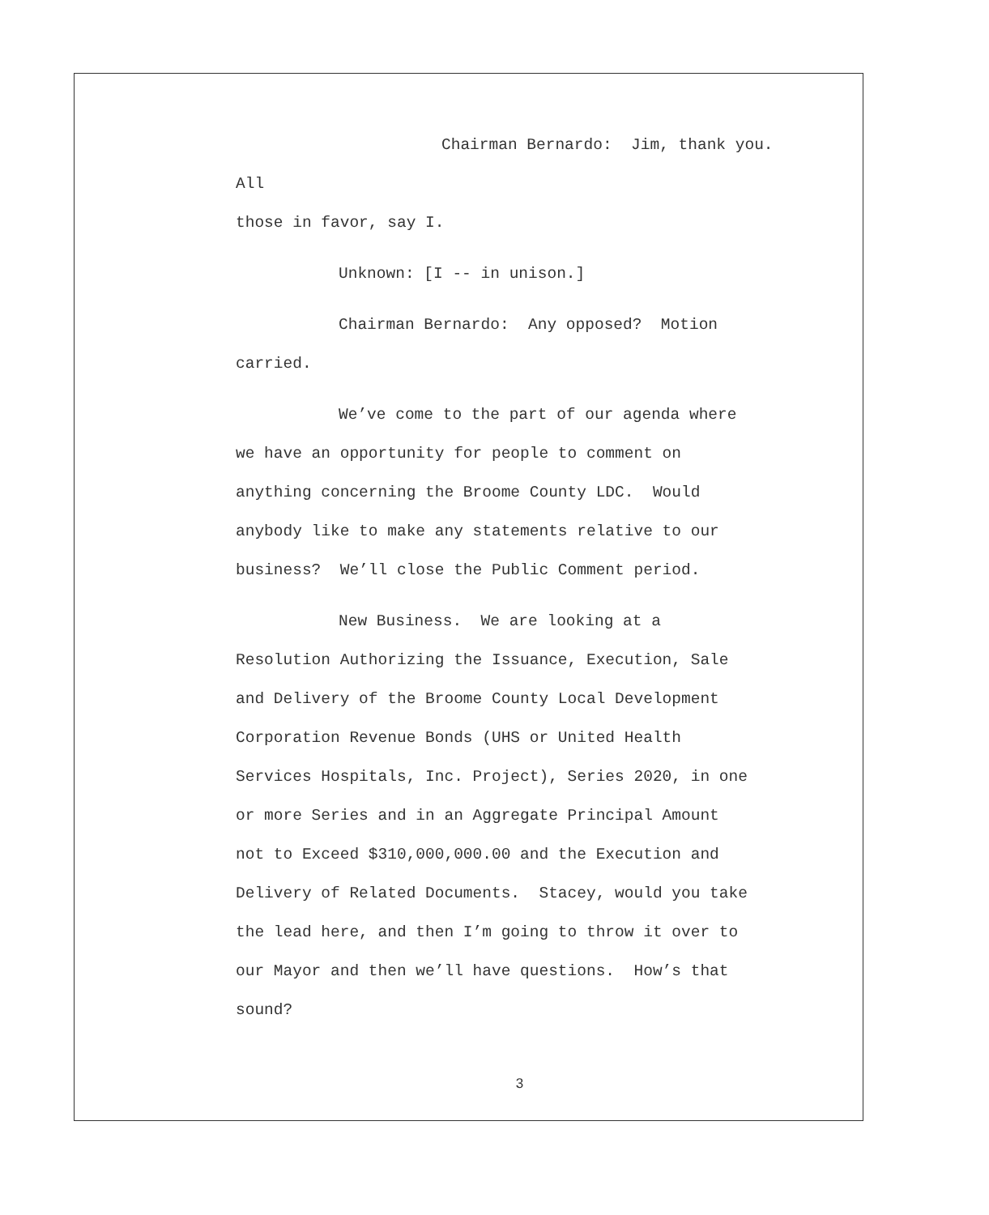Chairman Bernardo: Jim, thank you. All
those in favor, say I.
Unknown: [I -- in unison.]
Chairman Bernardo: Any opposed? Motion
carried.
We’ve come to the part of our agenda where
we have an opportunity for people to comment on
anything concerning the Broome County LDC. Would
anybody like to make any statements relative to our
business? We’ll close the Public Comment period.
New Business. We are looking at a
Resolution Authorizing the Issuance, Execution, Sale
and Delivery of the Broome County Local Development
Corporation Revenue Bonds (UHS or United Health
Services Hospitals, Inc. Project), Series 2020, in one
or more Series and in an Aggregate Principal Amount
not to Exceed $310,000,000.00 and the Execution and
Delivery of Related Documents. Stacey, would you take
the lead here, and then I’m going to throw it over to
our Mayor and then we’ll have questions. How’s that
sound?
3